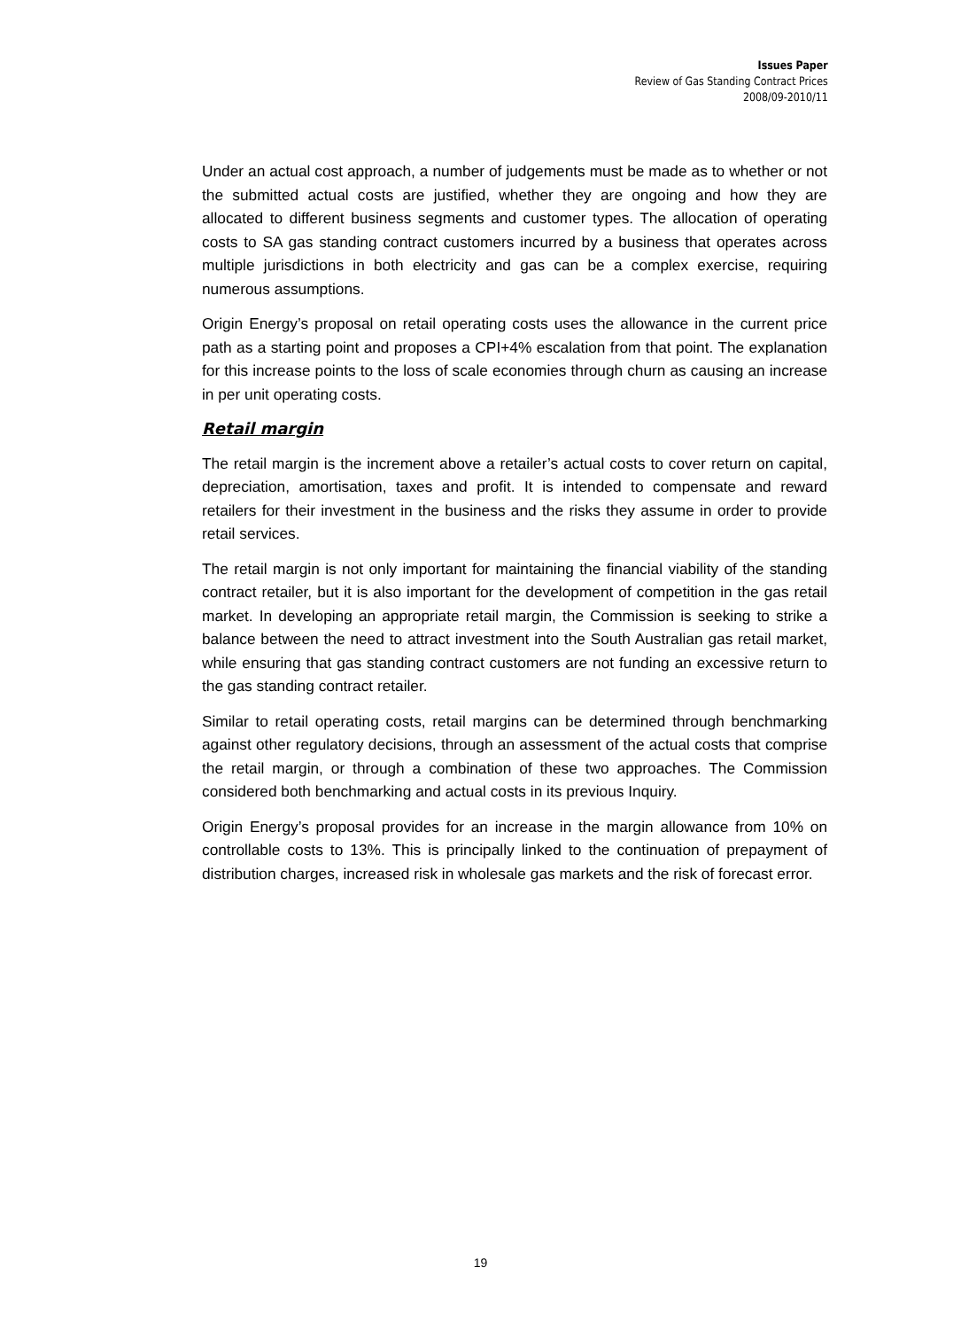Issues Paper
Review of Gas Standing Contract Prices
2008/09-2010/11
Under an actual cost approach, a number of judgements must be made as to whether or not the submitted actual costs are justified, whether they are ongoing and how they are allocated to different business segments and customer types. The allocation of operating costs to SA gas standing contract customers incurred by a business that operates across multiple jurisdictions in both electricity and gas can be a complex exercise, requiring numerous assumptions.
Origin Energy’s proposal on retail operating costs uses the allowance in the current price path as a starting point and proposes a CPI+4% escalation from that point. The explanation for this increase points to the loss of scale economies through churn as causing an increase in per unit operating costs.
Retail margin
The retail margin is the increment above a retailer’s actual costs to cover return on capital, depreciation, amortisation, taxes and profit. It is intended to compensate and reward retailers for their investment in the business and the risks they assume in order to provide retail services.
The retail margin is not only important for maintaining the financial viability of the standing contract retailer, but it is also important for the development of competition in the gas retail market. In developing an appropriate retail margin, the Commission is seeking to strike a balance between the need to attract investment into the South Australian gas retail market, while ensuring that gas standing contract customers are not funding an excessive return to the gas standing contract retailer.
Similar to retail operating costs, retail margins can be determined through benchmarking against other regulatory decisions, through an assessment of the actual costs that comprise the retail margin, or through a combination of these two approaches. The Commission considered both benchmarking and actual costs in its previous Inquiry.
Origin Energy’s proposal provides for an increase in the margin allowance from 10% on controllable costs to 13%. This is principally linked to the continuation of prepayment of distribution charges, increased risk in wholesale gas markets and the risk of forecast error.
19